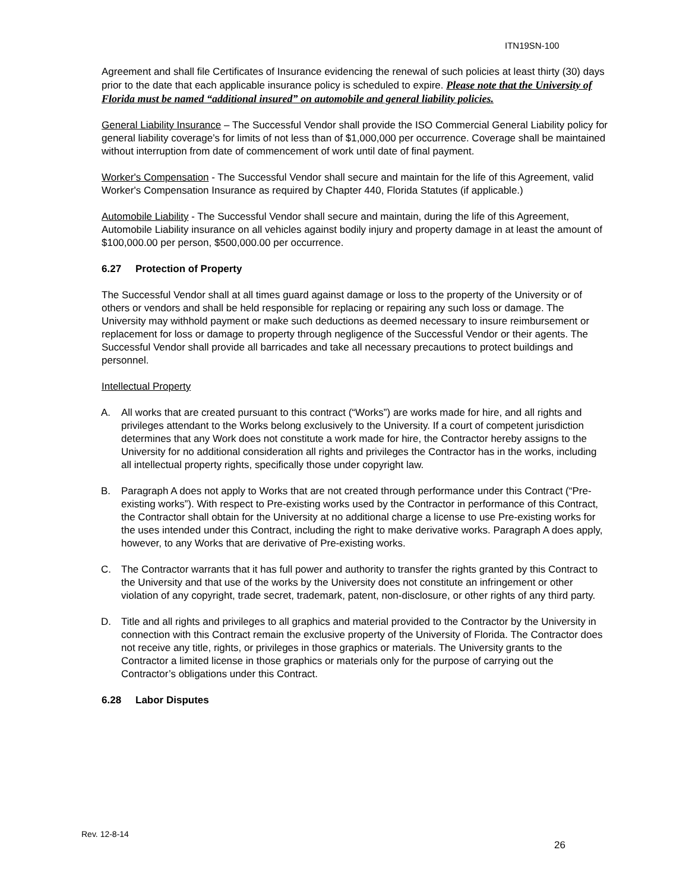ITN19SN-100
Agreement and shall file Certificates of Insurance evidencing the renewal of such policies at least thirty (30) days prior to the date that each applicable insurance policy is scheduled to expire. Please note that the University of Florida must be named “additional insured” on automobile and general liability policies.
General Liability Insurance – The Successful Vendor shall provide the ISO Commercial General Liability policy for general liability coverage’s for limits of not less than of $1,000,000 per occurrence. Coverage shall be maintained without interruption from date of commencement of work until date of final payment.
Worker's Compensation - The Successful Vendor shall secure and maintain for the life of this Agreement, valid Worker's Compensation Insurance as required by Chapter 440, Florida Statutes (if applicable.)
Automobile Liability - The Successful Vendor shall secure and maintain, during the life of this Agreement, Automobile Liability insurance on all vehicles against bodily injury and property damage in at least the amount of $100,000.00 per person, $500,000.00 per occurrence.
6.27 Protection of Property
The Successful Vendor shall at all times guard against damage or loss to the property of the University or of others or vendors and shall be held responsible for replacing or repairing any such loss or damage. The University may withhold payment or make such deductions as deemed necessary to insure reimbursement or replacement for loss or damage to property through negligence of the Successful Vendor or their agents. The Successful Vendor shall provide all barricades and take all necessary precautions to protect buildings and personnel.
Intellectual Property
A. All works that are created pursuant to this contract (“Works”) are works made for hire, and all rights and privileges attendant to the Works belong exclusively to the University. If a court of competent jurisdiction determines that any Work does not constitute a work made for hire, the Contractor hereby assigns to the University for no additional consideration all rights and privileges the Contractor has in the works, including all intellectual property rights, specifically those under copyright law.
B. Paragraph A does not apply to Works that are not created through performance under this Contract (“Pre-existing works”). With respect to Pre-existing works used by the Contractor in performance of this Contract, the Contractor shall obtain for the University at no additional charge a license to use Pre-existing works for the uses intended under this Contract, including the right to make derivative works. Paragraph A does apply, however, to any Works that are derivative of Pre-existing works.
C. The Contractor warrants that it has full power and authority to transfer the rights granted by this Contract to the University and that use of the works by the University does not constitute an infringement or other violation of any copyright, trade secret, trademark, patent, non-disclosure, or other rights of any third party.
D. Title and all rights and privileges to all graphics and material provided to the Contractor by the University in connection with this Contract remain the exclusive property of the University of Florida. The Contractor does not receive any title, rights, or privileges in those graphics or materials. The University grants to the Contractor a limited license in those graphics or materials only for the purpose of carrying out the Contractor’s obligations under this Contract.
6.28 Labor Disputes
Rev. 12-8-14
26